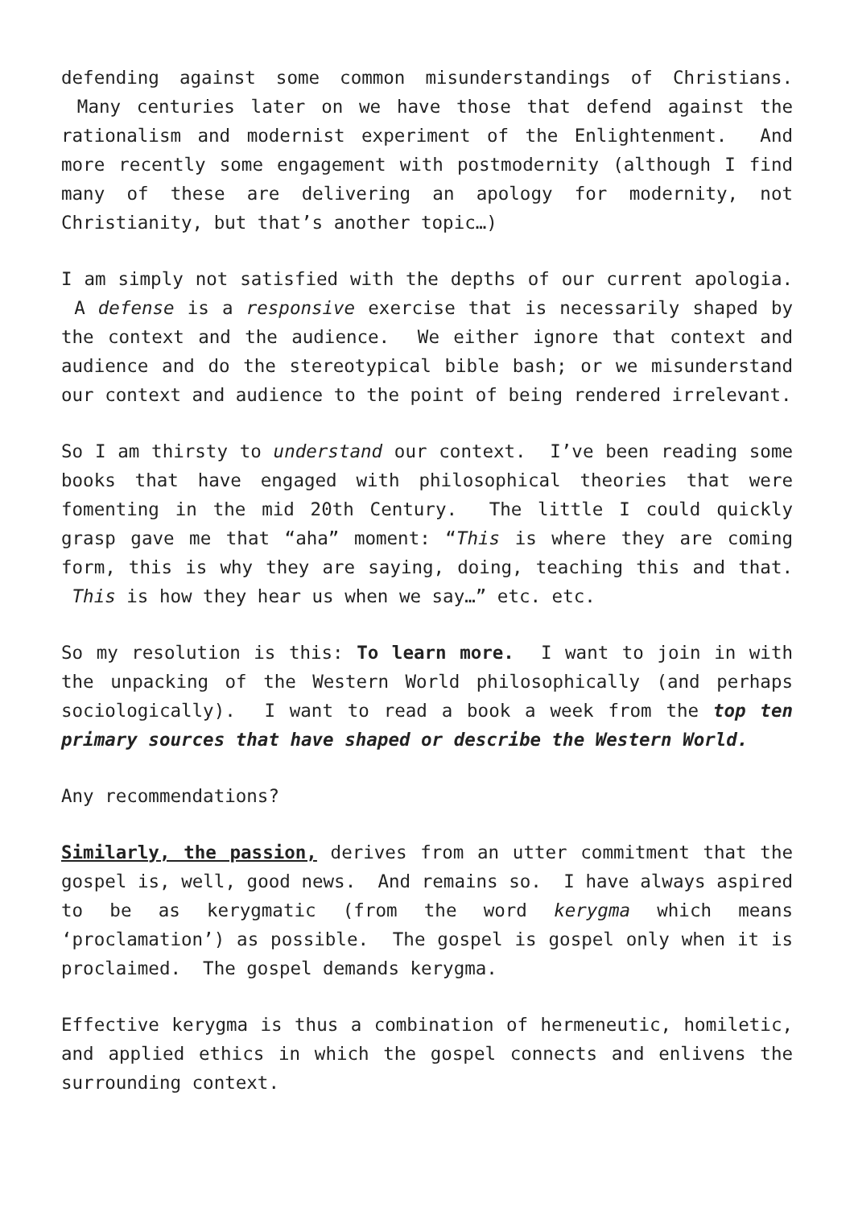defending against some common misunderstandings of Christians. Many centuries later on we have those that defend against the rationalism and modernist experiment of the Enlightenment. And more recently some engagement with postmodernity (although I find many of these are delivering an apology for modernity, not Christianity, but that’s another topic…)
I am simply not satisfied with the depths of our current apologia. A defense is a responsive exercise that is necessarily shaped by the context and the audience. We either ignore that context and audience and do the stereotypical bible bash; or we misunderstand our context and audience to the point of being rendered irrelevant.
So I am thirsty to understand our context. I’ve been reading some books that have engaged with philosophical theories that were fomenting in the mid 20th Century. The little I could quickly grasp gave me that “aha” moment: “This is where they are coming form, this is why they are saying, doing, teaching this and that. This is how they hear us when we say…” etc. etc.
So my resolution is this: To learn more. I want to join in with the unpacking of the Western World philosophically (and perhaps sociologically). I want to read a book a week from the top ten primary sources that have shaped or describe the Western World.
Any recommendations?
Similarly, the passion, derives from an utter commitment that the gospel is, well, good news. And remains so. I have always aspired to be as kerygmatic (from the word kerygma which means ‘proclamation’) as possible. The gospel is gospel only when it is proclaimed. The gospel demands kerygma.
Effective kerygma is thus a combination of hermeneutic, homiletic, and applied ethics in which the gospel connects and enlivens the surrounding context.